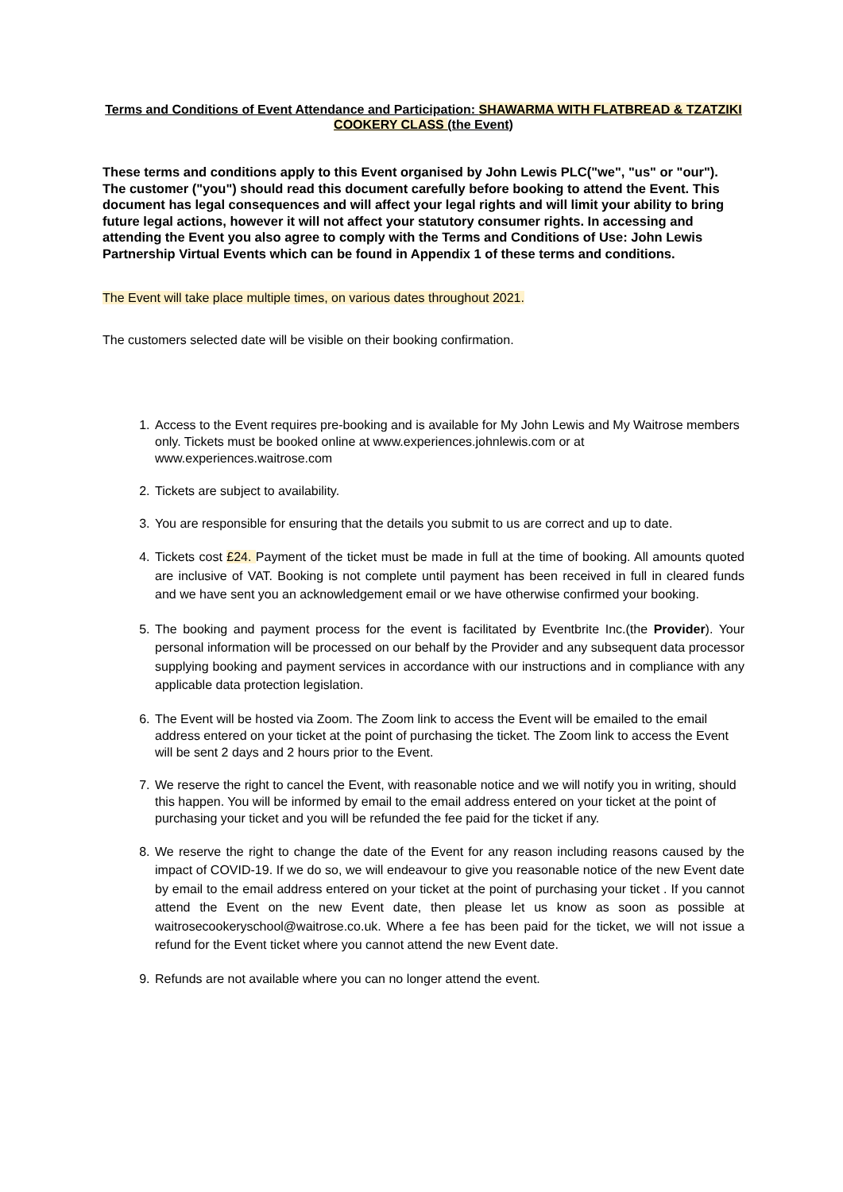Terms and Conditions of Event Attendance and Participation: SHAWARMA WITH FLATBREAD & TZATZIKI COOKERY CLASS (the Event)
These terms and conditions apply to this Event organised by John Lewis PLC("we", "us" or "our"). The customer ("you") should read this document carefully before booking to attend the Event. This document has legal consequences and will affect your legal rights and will limit your ability to bring future legal actions, however it will not affect your statutory consumer rights. In accessing and attending the Event you also agree to comply with the Terms and Conditions of Use: John Lewis Partnership Virtual Events which can be found in Appendix 1 of these terms and conditions.
The Event will take place multiple times, on various dates throughout 2021.
The customers selected date will be visible on their booking confirmation.
1. Access to the Event requires pre-booking and is available for My John Lewis and My Waitrose members only. Tickets must be booked online at www.experiences.johnlewis.com or at www.experiences.waitrose.com
2. Tickets are subject to availability.
3. You are responsible for ensuring that the details you submit to us are correct and up to date.
4. Tickets cost £24. Payment of the ticket must be made in full at the time of booking. All amounts quoted are inclusive of VAT. Booking is not complete until payment has been received in full in cleared funds and we have sent you an acknowledgement email or we have otherwise confirmed your booking.
5. The booking and payment process for the event is facilitated by Eventbrite Inc.(the Provider). Your personal information will be processed on our behalf by the Provider and any subsequent data processor supplying booking and payment services in accordance with our instructions and in compliance with any applicable data protection legislation.
6. The Event will be hosted via Zoom. The Zoom link to access the Event will be emailed to the email address entered on your ticket at the point of purchasing the ticket. The Zoom link to access the Event will be sent 2 days and 2 hours prior to the Event.
7. We reserve the right to cancel the Event, with reasonable notice and we will notify you in writing, should this happen. You will be informed by email to the email address entered on your ticket at the point of purchasing your ticket and you will be refunded the fee paid for the ticket if any.
8. We reserve the right to change the date of the Event for any reason including reasons caused by the impact of COVID-19. If we do so, we will endeavour to give you reasonable notice of the new Event date by email to the email address entered on your ticket at the point of purchasing your ticket . If you cannot attend the Event on the new Event date, then please let us know as soon as possible at waitrosecookeryschool@waitrose.co.uk. Where a fee has been paid for the ticket, we will not issue a refund for the Event ticket where you cannot attend the new Event date.
9. Refunds are not available where you can no longer attend the event.